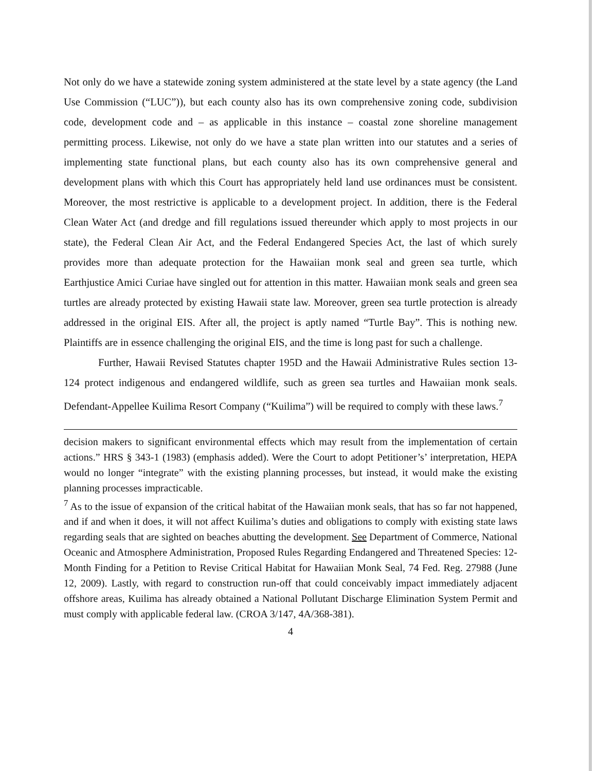Not only do we have a statewide zoning system administered at the state level by a state agency (the Land Use Commission (“LUC”)), but each county also has its own comprehensive zoning code, subdivision code, development code and – as applicable in this instance – coastal zone shoreline management permitting process. Likewise, not only do we have a state plan written into our statutes and a series of implementing state functional plans, but each county also has its own comprehensive general and development plans with which this Court has appropriately held land use ordinances must be consistent. Moreover, the most restrictive is applicable to a development project. In addition, there is the Federal Clean Water Act (and dredge and fill regulations issued thereunder which apply to most projects in our state), the Federal Clean Air Act, and the Federal Endangered Species Act, the last of which surely provides more than adequate protection for the Hawaiian monk seal and green sea turtle, which Earthjustice Amici Curiae have singled out for attention in this matter. Hawaiian monk seals and green sea turtles are already protected by existing Hawaii state law. Moreover, green sea turtle protection is already addressed in the original EIS. After all, the project is aptly named “Turtle Bay”. This is nothing new. Plaintiffs are in essence challenging the original EIS, and the time is long past for such a challenge.
Further, Hawaii Revised Statutes chapter 195D and the Hawaii Administrative Rules section 13-124 protect indigenous and endangered wildlife, such as green sea turtles and Hawaiian monk seals. Defendant-Appellee Kuilima Resort Company (“Kuilima”) will be required to comply with these laws.<sup>7</sup>
decision makers to significant environmental effects which may result from the implementation of certain actions.” HRS § 343-1 (1983) (emphasis added). Were the Court to adopt Petitioner’s’ interpretation, HEPA would no longer “integrate” with the existing planning processes, but instead, it would make the existing planning processes impracticable.
<sup>7</sup> As to the issue of expansion of the critical habitat of the Hawaiian monk seals, that has so far not happened, and if and when it does, it will not affect Kuilima’s duties and obligations to comply with existing state laws regarding seals that are sighted on beaches abutting the development. See Department of Commerce, National Oceanic and Atmosphere Administration, Proposed Rules Regarding Endangered and Threatened Species: 12-Month Finding for a Petition to Revise Critical Habitat for Hawaiian Monk Seal, 74 Fed. Reg. 27988 (June 12, 2009). Lastly, with regard to construction run-off that could conceivably impact immediately adjacent offshore areas, Kuilima has already obtained a National Pollutant Discharge Elimination System Permit and must comply with applicable federal law. (CROA 3/147, 4A/368-381).
4